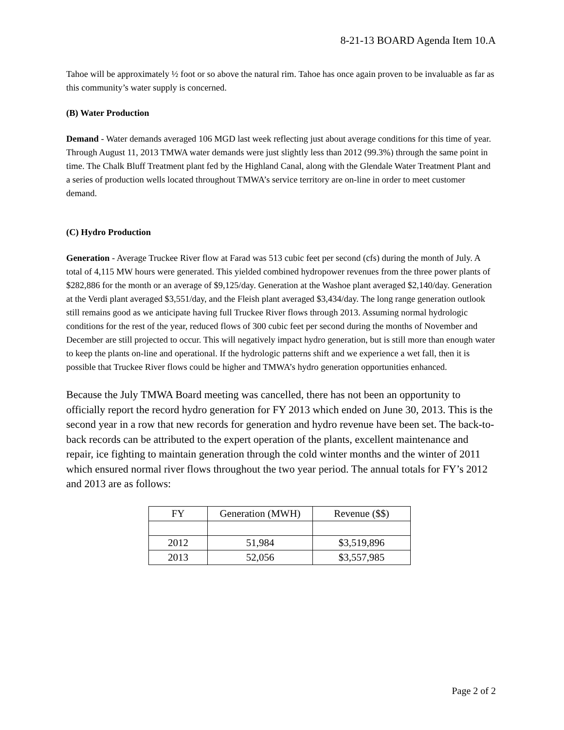8-21-13 BOARD Agenda Item 10.A
Tahoe will be approximately ½ foot or so above the natural rim. Tahoe has once again proven to be invaluable as far as this community’s water supply is concerned.
(B) Water Production
Demand - Water demands averaged 106 MGD last week reflecting just about average conditions for this time of year. Through August 11, 2013 TMWA water demands were just slightly less than 2012 (99.3%) through the same point in time. The Chalk Bluff Treatment plant fed by the Highland Canal, along with the Glendale Water Treatment Plant and a series of production wells located throughout TMWA’s service territory are on-line in order to meet customer demand.
(C) Hydro Production
Generation - Average Truckee River flow at Farad was 513 cubic feet per second (cfs) during the month of July. A total of 4,115 MW hours were generated. This yielded combined hydropower revenues from the three power plants of $282,886 for the month or an average of $9,125/day. Generation at the Washoe plant averaged $2,140/day. Generation at the Verdi plant averaged $3,551/day, and the Fleish plant averaged $3,434/day. The long range generation outlook still remains good as we anticipate having full Truckee River flows through 2013. Assuming normal hydrologic conditions for the rest of the year, reduced flows of 300 cubic feet per second during the months of November and December are still projected to occur. This will negatively impact hydro generation, but is still more than enough water to keep the plants on-line and operational. If the hydrologic patterns shift and we experience a wet fall, then it is possible that Truckee River flows could be higher and TMWA’s hydro generation opportunities enhanced.
Because the July TMWA Board meeting was cancelled, there has not been an opportunity to officially report the record hydro generation for FY 2013 which ended on June 30, 2013. This is the second year in a row that new records for generation and hydro revenue have been set. The back-to-back records can be attributed to the expert operation of the plants, excellent maintenance and repair, ice fighting to maintain generation through the cold winter months and the winter of 2011 which ensured normal river flows throughout the two year period. The annual totals for FY’s 2012 and 2013 are as follows:
| FY | Generation (MWH) | Revenue ($$) |
| --- | --- | --- |
| 2012 | 51,984 | $3,519,896 |
| 2013 | 52,056 | $3,557,985 |
Page 2 of 2